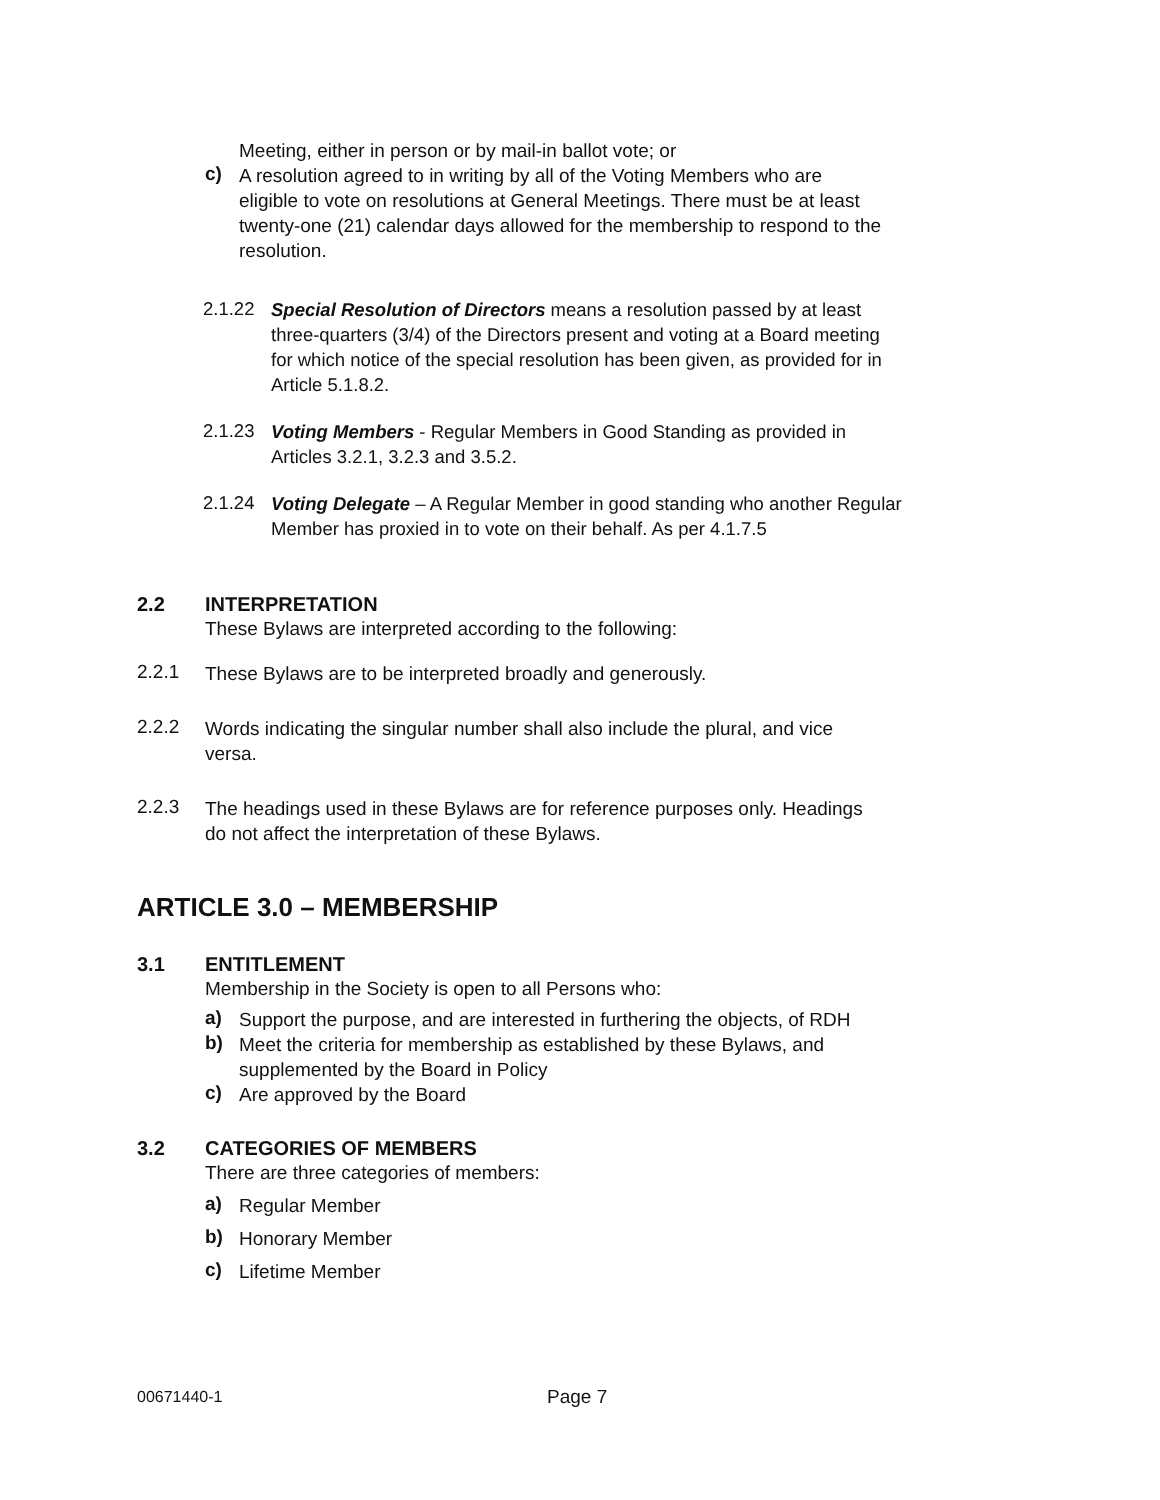Meeting, either in person or by mail-in ballot vote; or
c)
A resolution agreed to in writing by all of the Voting Members who are eligible to vote on resolutions at General Meetings. There must be at least twenty-one (21) calendar days allowed for the membership to respond to the resolution.
2.1.22
Special Resolution of Directors means a resolution passed by at least three-quarters (3/4) of the Directors present and voting at a Board meeting for which notice of the special resolution has been given, as provided for in Article 5.1.8.2.
2.1.23
Voting Members - Regular Members in Good Standing as provided in Articles 3.2.1, 3.2.3 and 3.5.2.
2.1.24
Voting Delegate – A Regular Member in good standing who another Regular Member has proxied in to vote on their behalf. As per 4.1.7.5
2.2 INTERPRETATION
These Bylaws are interpreted according to the following:
2.2.1
These Bylaws are to be interpreted broadly and generously.
2.2.2
Words indicating the singular number shall also include the plural, and vice versa.
2.2.3
The headings used in these Bylaws are for reference purposes only. Headings do not affect the interpretation of these Bylaws.
ARTICLE 3.0 – MEMBERSHIP
3.1 ENTITLEMENT
Membership in the Society is open to all Persons who:
a)
Support the purpose, and are interested in furthering the objects, of RDH
b)
Meet the criteria for membership as established by these Bylaws, and supplemented by the Board in Policy
c)
Are approved by the Board
3.2 CATEGORIES OF MEMBERS
There are three categories of members:
a)
Regular Member
b)
Honorary Member
c)
Lifetime Member
00671440-1 Page 7